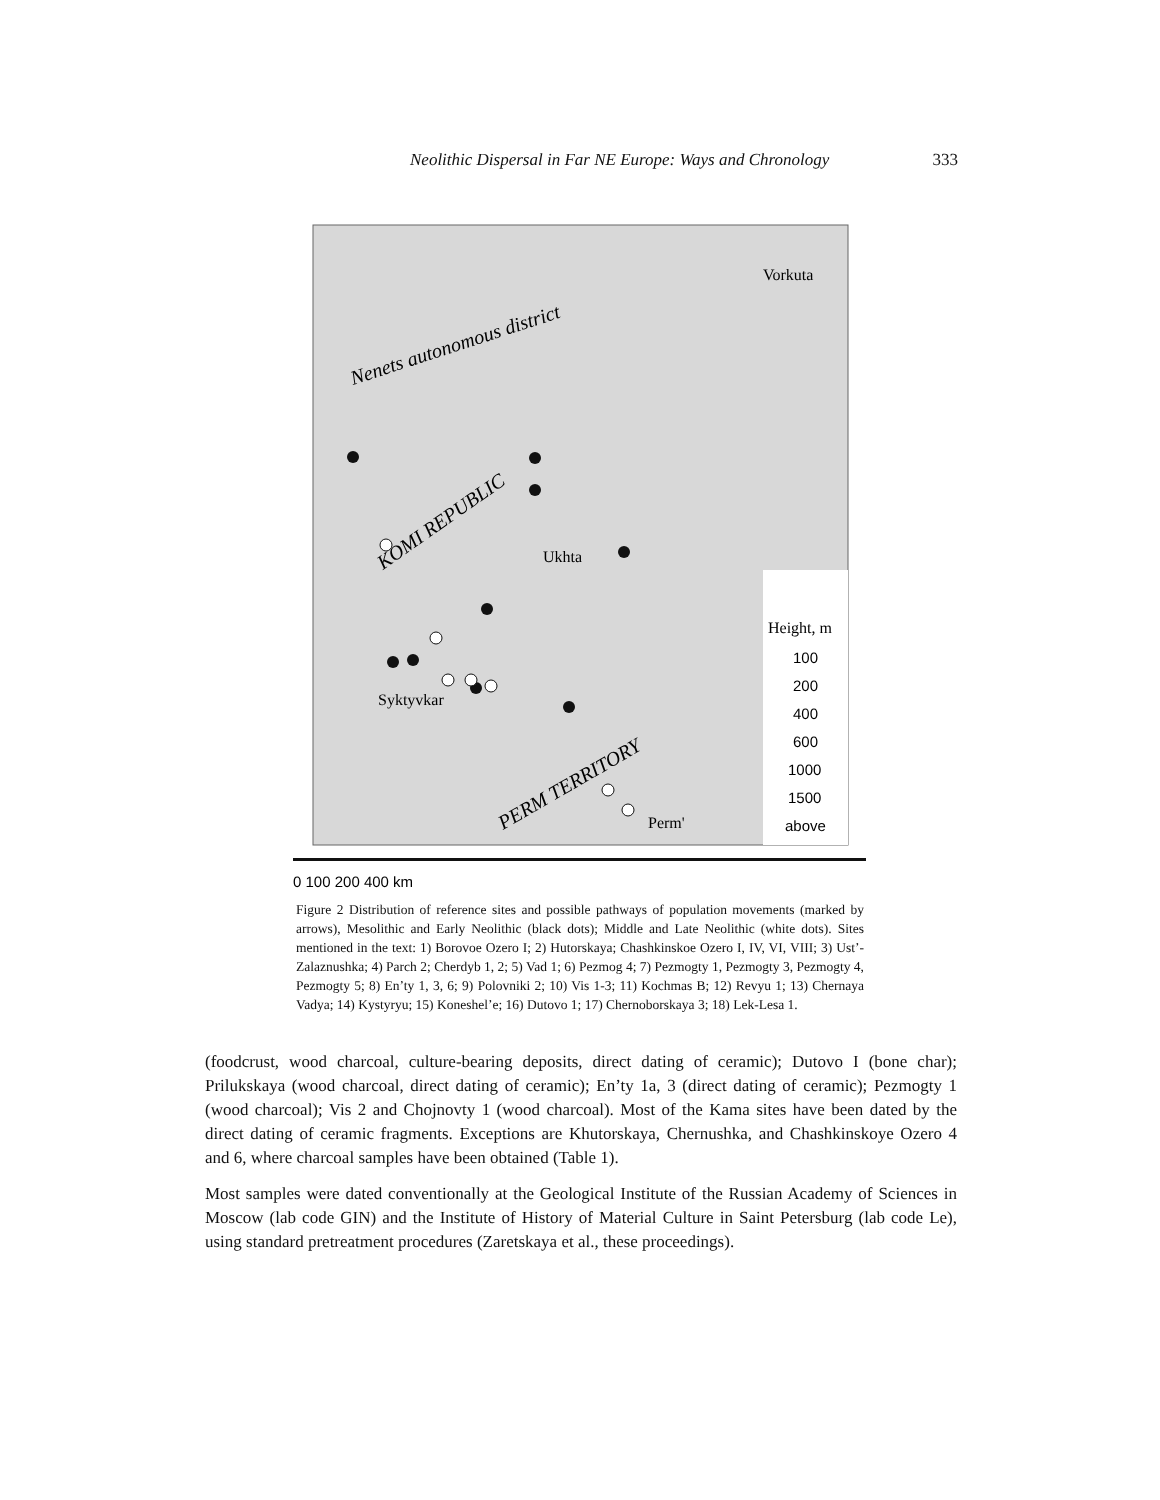Neolithic Dispersal in Far NE Europe: Ways and Chronology 333
Nenets autonomous district
KOMI REPUBLIC
PERM TERRITORY
Vorkuta
Ukhta
Syktyvkar
Perm'
Height, m
100
200
400
600
1000
1500
above
0 100 200 400 km
Figure 2 Distribution of reference sites and possible pathways of population movements (marked by arrows), Mesolithic and Early Neolithic (black dots); Middle and Late Neolithic (white dots). Sites mentioned in the text: 1) Borovoe Ozero I; 2) Hutorskaya; Chashkinskoe Ozero I, IV, VI, VIII; 3) Ust’-Zalaznushka; 4) Parch 2; Cherdyb 1, 2; 5) Vad 1; 6) Pezmog 4; 7) Pezmogty 1, Pezmogty 3, Pezmogty 4, Pezmogty 5; 8) En’ty 1, 3, 6; 9) Polovniki 2; 10) Vis 1-3; 11) Kochmas B; 12) Revyu 1; 13) Chernaya Vadya; 14) Kystyryu; 15) Koneshel’e; 16) Dutovo 1; 17) Chernoborskaya 3; 18) Lek-Lesa 1.
(foodcrust, wood charcoal, culture-bearing deposits, direct dating of ceramic); Dutovo I (bone char); Prilukskaya (wood charcoal, direct dating of ceramic); En’ty 1a, 3 (direct dating of ceramic); Pezmogty 1 (wood charcoal); Vis 2 and Chojnovty 1 (wood charcoal). Most of the Kama sites have been dated by the direct dating of ceramic fragments. Exceptions are Khutorskaya, Chernushka, and Chashkinskoye Ozero 4 and 6, where charcoal samples have been obtained (Table 1).
Most samples were dated conventionally at the Geological Institute of the Russian Academy of Sciences in Moscow (lab code GIN) and the Institute of History of Material Culture in Saint Petersburg (lab code Le), using standard pretreatment procedures (Zaretskaya et al., these proceedings).